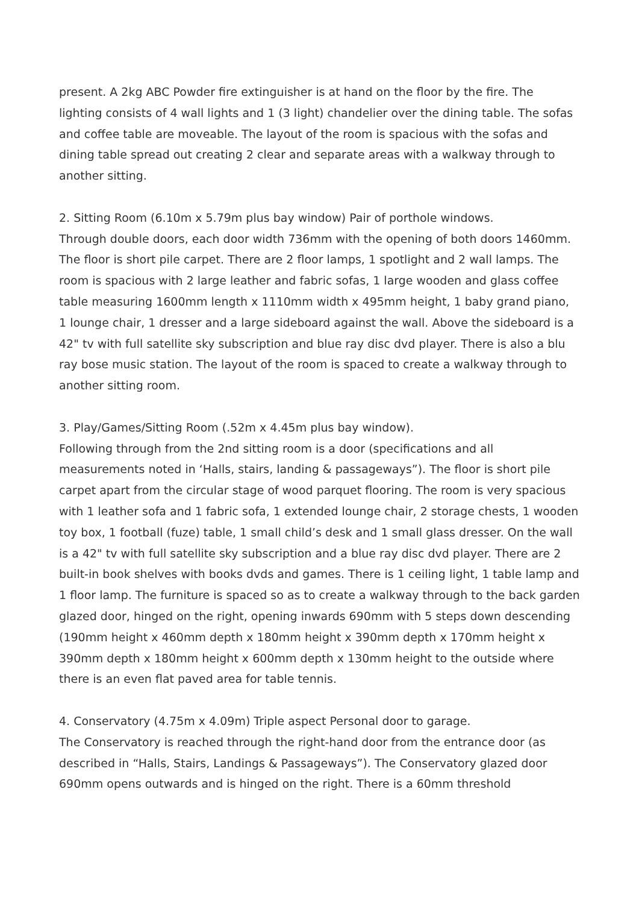present. A 2kg ABC Powder fire extinguisher is at hand on the floor by the fire. The lighting consists of 4 wall lights and 1 (3 light) chandelier over the dining table. The sofas and coffee table are moveable. The layout of the room is spacious with the sofas and dining table spread out creating 2 clear and separate areas with a walkway through to another sitting.
2. Sitting Room (6.10m x 5.79m plus bay window) Pair of porthole windows.
Through double doors, each door width 736mm with the opening of both doors 1460mm. The floor is short pile carpet. There are 2 floor lamps, 1 spotlight and 2 wall lamps. The room is spacious with 2 large leather and fabric sofas, 1 large wooden and glass coffee table measuring 1600mm length x 1110mm width x 495mm height, 1 baby grand piano, 1 lounge chair, 1 dresser and a large sideboard against the wall. Above the sideboard is a 42" tv with full satellite sky subscription and blue ray disc dvd player. There is also a blu ray bose music station. The layout of the room is spaced to create a walkway through to another sitting room.
3. Play/Games/Sitting Room (.52m x 4.45m plus bay window).
Following through from the 2nd sitting room is a door (specifications and all measurements noted in ‘Halls, stairs, landing & passageways”). The floor is short pile carpet apart from the circular stage of wood parquet flooring. The room is very spacious with 1 leather sofa and 1 fabric sofa, 1 extended lounge chair, 2 storage chests, 1 wooden toy box, 1 football (fuze) table, 1 small child’s desk and 1 small glass dresser. On the wall is a 42" tv with full satellite sky subscription and a blue ray disc dvd player. There are 2 built-in book shelves with books dvds and games. There is 1 ceiling light, 1 table lamp and 1 floor lamp. The furniture is spaced so as to create a walkway through to the back garden glazed door, hinged on the right, opening inwards 690mm with 5 steps down descending (190mm height x 460mm depth x 180mm height x 390mm depth x 170mm height x 390mm depth x 180mm height x 600mm depth x 130mm height to the outside where there is an even flat paved area for table tennis.
4. Conservatory (4.75m x 4.09m) Triple aspect Personal door to garage.
The Conservatory is reached through the right-hand door from the entrance door (as described in “Halls, Stairs, Landings & Passageways”). The Conservatory glazed door 690mm opens outwards and is hinged on the right. There is a 60mm threshold